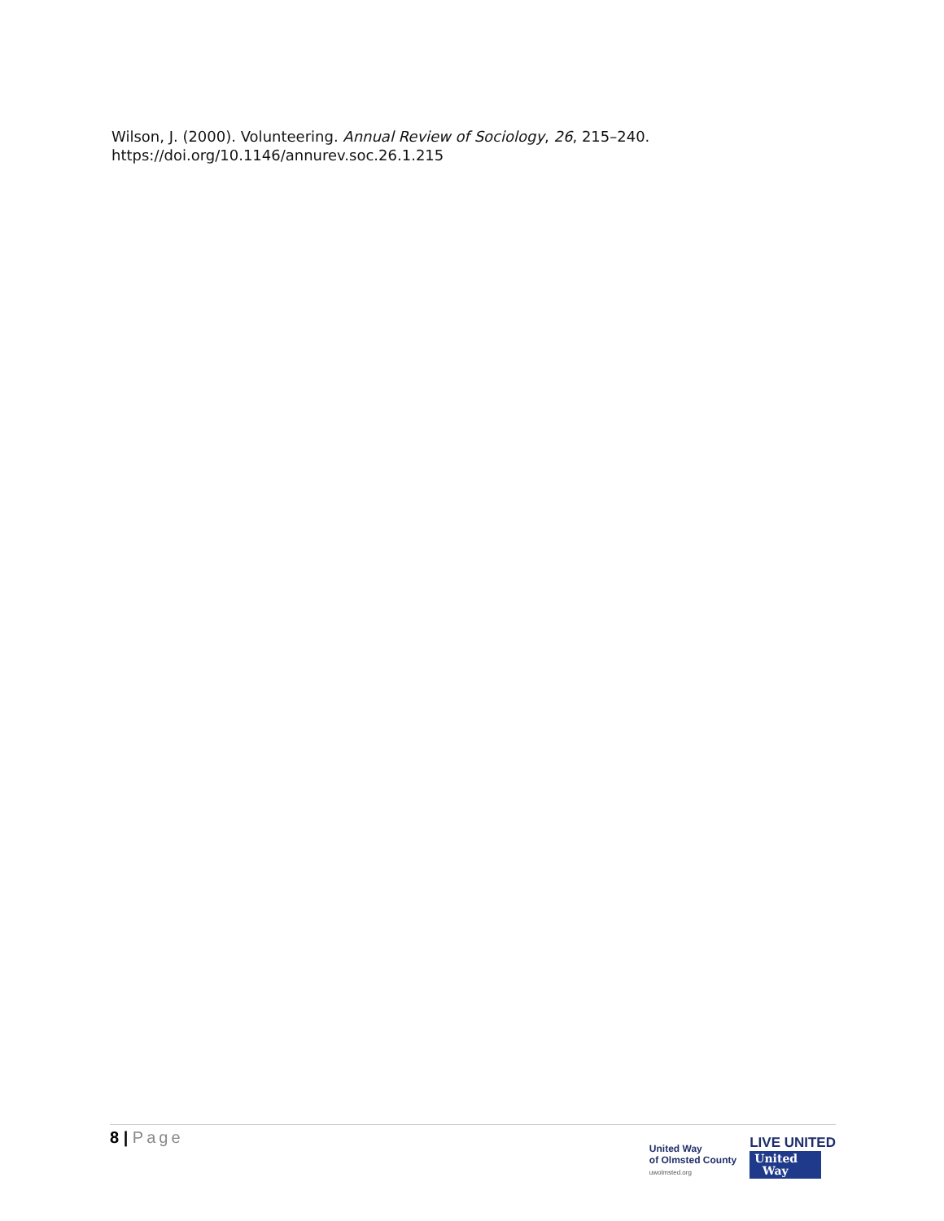Wilson, J. (2000). Volunteering. Annual Review of Sociology, 26, 215–240. https://doi.org/10.1146/annurev.soc.26.1.215
8 | Page
United Way
of Olmsted County
uwolmsted.org
LIVE UNITED
United
Way